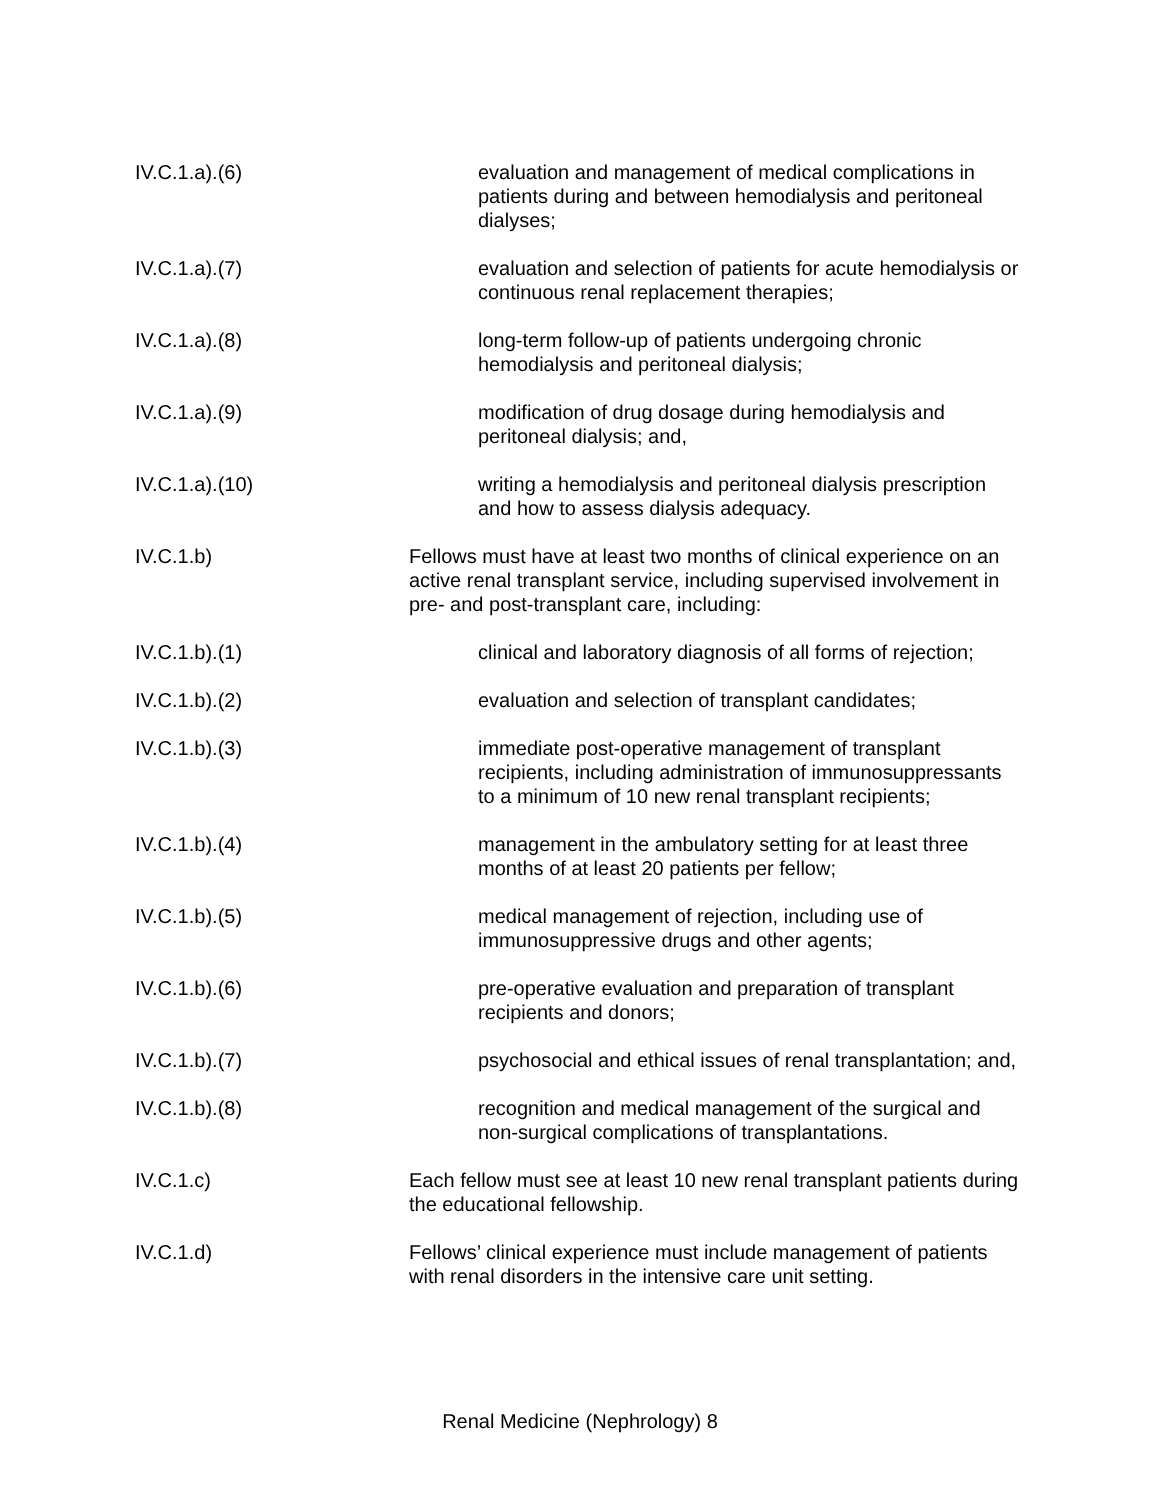IV.C.1.a).(6) evaluation and management of medical complications in patients during and between hemodialysis and peritoneal dialyses;
IV.C.1.a).(7) evaluation and selection of patients for acute hemodialysis or continuous renal replacement therapies;
IV.C.1.a).(8) long-term follow-up of patients undergoing chronic hemodialysis and peritoneal dialysis;
IV.C.1.a).(9) modification of drug dosage during hemodialysis and peritoneal dialysis; and,
IV.C.1.a).(10) writing a hemodialysis and peritoneal dialysis prescription and how to assess dialysis adequacy.
IV.C.1.b) Fellows must have at least two months of clinical experience on an active renal transplant service, including supervised involvement in pre- and post-transplant care, including:
IV.C.1.b).(1) clinical and laboratory diagnosis of all forms of rejection;
IV.C.1.b).(2) evaluation and selection of transplant candidates;
IV.C.1.b).(3) immediate post-operative management of transplant recipients, including administration of immunosuppressants to a minimum of 10 new renal transplant recipients;
IV.C.1.b).(4) management in the ambulatory setting for at least three months of at least 20 patients per fellow;
IV.C.1.b).(5) medical management of rejection, including use of immunosuppressive drugs and other agents;
IV.C.1.b).(6) pre-operative evaluation and preparation of transplant recipients and donors;
IV.C.1.b).(7) psychosocial and ethical issues of renal transplantation; and,
IV.C.1.b).(8) recognition and medical management of the surgical and non-surgical complications of transplantations.
IV.C.1.c) Each fellow must see at least 10 new renal transplant patients during the educational fellowship.
IV.C.1.d) Fellows’ clinical experience must include management of patients with renal disorders in the intensive care unit setting.
Renal Medicine (Nephrology) 8